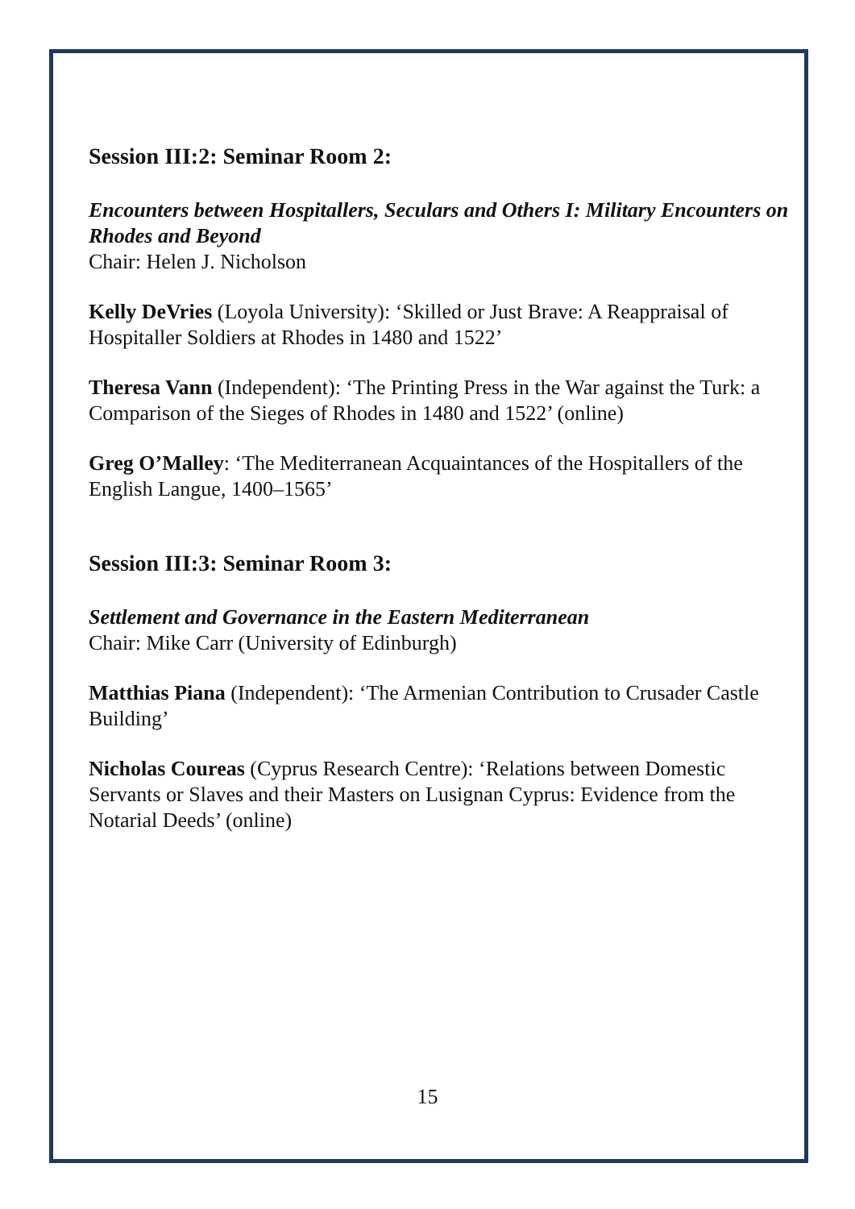Session III:2: Seminar Room 2:
Encounters between Hospitallers, Seculars and Others I: Military Encounters on Rhodes and Beyond
Chair: Helen J. Nicholson
Kelly DeVries (Loyola University): ‘Skilled or Just Brave: A Reappraisal of Hospitaller Soldiers at Rhodes in 1480 and 1522’
Theresa Vann (Independent): ‘The Printing Press in the War against the Turk: a Comparison of the Sieges of Rhodes in 1480 and 1522’ (online)
Greg O’Malley: ‘The Mediterranean Acquaintances of the Hospitallers of the English Langue, 1400–1565’
Session III:3: Seminar Room 3:
Settlement and Governance in the Eastern Mediterranean
Chair: Mike Carr (University of Edinburgh)
Matthias Piana (Independent): ‘The Armenian Contribution to Crusader Castle Building’
Nicholas Coureas (Cyprus Research Centre): ‘Relations between Domestic Servants or Slaves and their Masters on Lusignan Cyprus: Evidence from the Notarial Deeds’ (online)
15